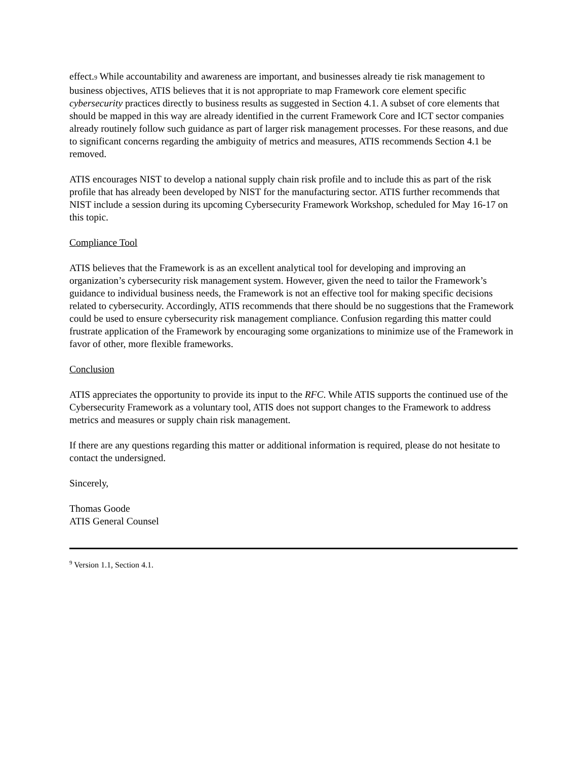effect.<sub>9</sub> While accountability and awareness are important, and businesses already tie risk management to business objectives, ATIS believes that it is not appropriate to map Framework core element specific cybersecurity practices directly to business results as suggested in Section 4.1. A subset of core elements that should be mapped in this way are already identified in the current Framework Core and ICT sector companies already routinely follow such guidance as part of larger risk management processes. For these reasons, and due to significant concerns regarding the ambiguity of metrics and measures, ATIS recommends Section 4.1 be removed.
ATIS encourages NIST to develop a national supply chain risk profile and to include this as part of the risk profile that has already been developed by NIST for the manufacturing sector. ATIS further recommends that NIST include a session during its upcoming Cybersecurity Framework Workshop, scheduled for May 16-17 on this topic.
Compliance Tool
ATIS believes that the Framework is as an excellent analytical tool for developing and improving an organization’s cybersecurity risk management system. However, given the need to tailor the Framework’s guidance to individual business needs, the Framework is not an effective tool for making specific decisions related to cybersecurity. Accordingly, ATIS recommends that there should be no suggestions that the Framework could be used to ensure cybersecurity risk management compliance. Confusion regarding this matter could frustrate application of the Framework by encouraging some organizations to minimize use of the Framework in favor of other, more flexible frameworks.
Conclusion
ATIS appreciates the opportunity to provide its input to the RFC. While ATIS supports the continued use of the Cybersecurity Framework as a voluntary tool, ATIS does not support changes to the Framework to address metrics and measures or supply chain risk management.
If there are any questions regarding this matter or additional information is required, please do not hesitate to contact the undersigned.
Sincerely,
Thomas Goode
ATIS General Counsel
<sup>9</sup> Version 1.1, Section 4.1.